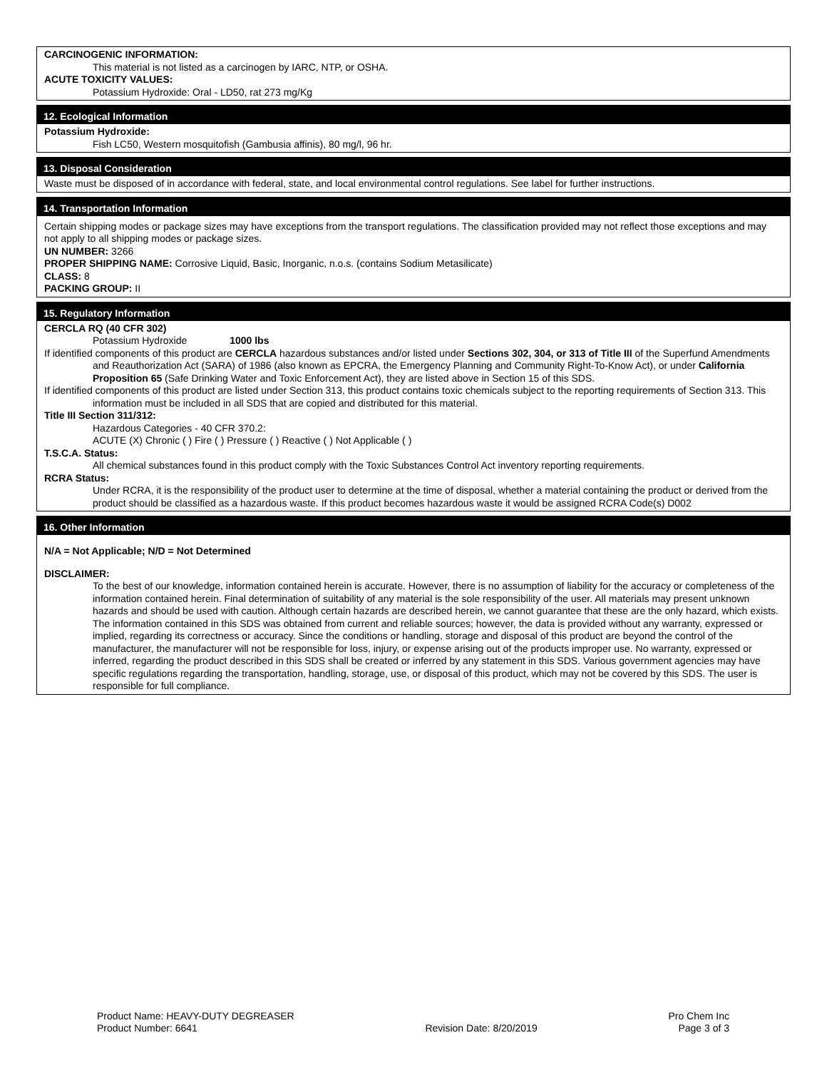CARCINOGENIC INFORMATION:
This material is not listed as a carcinogen by IARC, NTP, or OSHA.
ACUTE TOXICITY VALUES:
Potassium Hydroxide: Oral - LD50, rat 273 mg/Kg
12. Ecological Information
Potassium Hydroxide:
Fish LC50, Western mosquitofish (Gambusia affinis), 80 mg/l, 96 hr.
13. Disposal Consideration
Waste must be disposed of in accordance with federal, state, and local environmental control regulations. See label for further instructions.
14. Transportation Information
Certain shipping modes or package sizes may have exceptions from the transport regulations. The classification provided may not reflect those exceptions and may not apply to all shipping modes or package sizes.
UN NUMBER: 3266
PROPER SHIPPING NAME: Corrosive Liquid, Basic, Inorganic, n.o.s. (contains Sodium Metasilicate)
CLASS: 8
PACKING GROUP: II
15. Regulatory Information
CERCLA RQ (40 CFR 302)
Potassium Hydroxide 1000 lbs
If identified components of this product are CERCLA hazardous substances and/or listed under Sections 302, 304, or 313 of Title III of the Superfund Amendments and Reauthorization Act (SARA) of 1986 (also known as EPCRA, the Emergency Planning and Community Right-To-Know Act), or under California Proposition 65 (Safe Drinking Water and Toxic Enforcement Act), they are listed above in Section 15 of this SDS.
If identified components of this product are listed under Section 313, this product contains toxic chemicals subject to the reporting requirements of Section 313. This information must be included in all SDS that are copied and distributed for this material.
Title III Section 311/312:
Hazardous Categories - 40 CFR 370.2:
ACUTE (X) Chronic ( ) Fire ( ) Pressure ( ) Reactive ( ) Not Applicable ( )
T.S.C.A. Status:
All chemical substances found in this product comply with the Toxic Substances Control Act inventory reporting requirements.
RCRA Status:
Under RCRA, it is the responsibility of the product user to determine at the time of disposal, whether a material containing the product or derived from the product should be classified as a hazardous waste. If this product becomes hazardous waste it would be assigned RCRA Code(s) D002
16. Other Information
N/A = Not Applicable; N/D = Not Determined
DISCLAIMER:
To the best of our knowledge, information contained herein is accurate. However, there is no assumption of liability for the accuracy or completeness of the information contained herein. Final determination of suitability of any material is the sole responsibility of the user. All materials may present unknown hazards and should be used with caution. Although certain hazards are described herein, we cannot guarantee that these are the only hazard, which exists. The information contained in this SDS was obtained from current and reliable sources; however, the data is provided without any warranty, expressed or implied, regarding its correctness or accuracy. Since the conditions or handling, storage and disposal of this product are beyond the control of the manufacturer, the manufacturer will not be responsible for loss, injury, or expense arising out of the products improper use. No warranty, expressed or inferred, regarding the product described in this SDS shall be created or inferred by any statement in this SDS. Various government agencies may have specific regulations regarding the transportation, handling, storage, use, or disposal of this product, which may not be covered by this SDS. The user is responsible for full compliance.
Product Name: HEAVY-DUTY DEGREASER
Product Number: 6641
Revision Date: 8/20/2019 Pro Chem Inc
Page 3 of 3